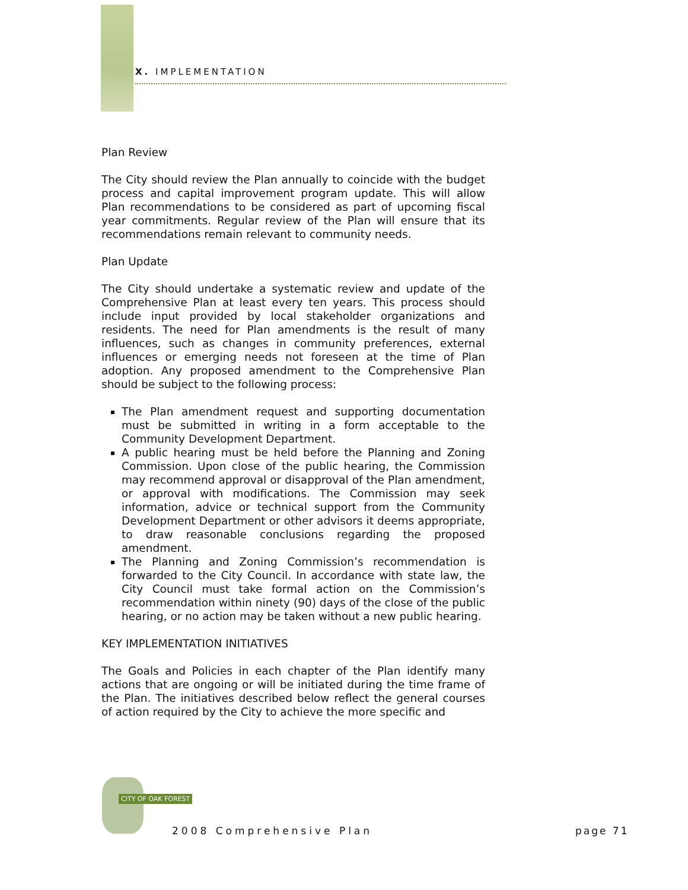X. IMPLEMENTATION
Plan Review
The City should review the Plan annually to coincide with the budget process and capital improvement program update. This will allow Plan recommendations to be considered as part of upcoming fiscal year commitments. Regular review of the Plan will ensure that its recommendations remain relevant to community needs.
Plan Update
The City should undertake a systematic review and update of the Comprehensive Plan at least every ten years. This process should include input provided by local stakeholder organizations and residents. The need for Plan amendments is the result of many influences, such as changes in community preferences, external influences or emerging needs not foreseen at the time of Plan adoption. Any proposed amendment to the Comprehensive Plan should be subject to the following process:
The Plan amendment request and supporting documentation must be submitted in writing in a form acceptable to the Community Development Department.
A public hearing must be held before the Planning and Zoning Commission. Upon close of the public hearing, the Commission may recommend approval or disapproval of the Plan amendment, or approval with modifications. The Commission may seek information, advice or technical support from the Community Development Department or other advisors it deems appropriate, to draw reasonable conclusions regarding the proposed amendment.
The Planning and Zoning Commission’s recommendation is forwarded to the City Council. In accordance with state law, the City Council must take formal action on the Commission’s recommendation within ninety (90) days of the close of the public hearing, or no action may be taken without a new public hearing.
KEY IMPLEMENTATION INITIATIVES
The Goals and Policies in each chapter of the Plan identify many actions that are ongoing or will be initiated during the time frame of the Plan. The initiatives described below reflect the general courses of action required by the City to achieve the more specific and
CITY OF OAK FOREST
2008 Comprehensive Plan page 71